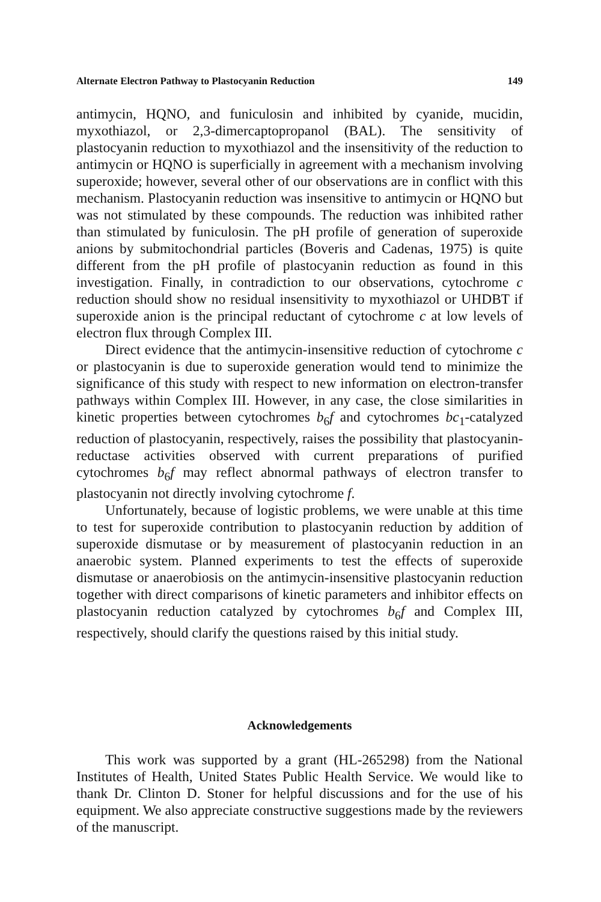Alternate Electron Pathway to Plastocyanin Reduction 149
antimycin, HQNO, and funiculosin and inhibited by cyanide, mucidin, myxothiazol, or 2,3-dimercaptopropanol (BAL). The sensitivity of plastocyanin reduction to myxothiazol and the insensitivity of the reduction to antimycin or HQNO is superficially in agreement with a mechanism involving superoxide; however, several other of our observations are in conflict with this mechanism. Plastocyanin reduction was insensitive to antimycin or HQNO but was not stimulated by these compounds. The reduction was inhibited rather than stimulated by funiculosin. The pH profile of generation of superoxide anions by submitochondrial particles (Boveris and Cadenas, 1975) is quite different from the pH profile of plastocyanin reduction as found in this investigation. Finally, in contradiction to our observations, cytochrome c reduction should show no residual insensitivity to myxothiazol or UHDBT if superoxide anion is the principal reductant of cytochrome c at low levels of electron flux through Complex III.
Direct evidence that the antimycin-insensitive reduction of cytochrome c or plastocyanin is due to superoxide generation would tend to minimize the significance of this study with respect to new information on electron-transfer pathways within Complex III. However, in any case, the close similarities in kinetic properties between cytochromes b<sub>6</sub>f and cytochromes bc<sub>1</sub>-catalyzed reduction of plastocyanin, respectively, raises the possibility that plastocyanin-reductase activities observed with current preparations of purified cytochromes b<sub>6</sub>f may reflect abnormal pathways of electron transfer to plastocyanin not directly involving cytochrome f.
Unfortunately, because of logistic problems, we were unable at this time to test for superoxide contribution to plastocyanin reduction by addition of superoxide dismutase or by measurement of plastocyanin reduction in an anaerobic system. Planned experiments to test the effects of superoxide dismutase or anaerobiosis on the antimycin-insensitive plastocyanin reduction together with direct comparisons of kinetic parameters and inhibitor effects on plastocyanin reduction catalyzed by cytochromes b<sub>6</sub>f and Complex III, respectively, should clarify the questions raised by this initial study.
Acknowledgements
This work was supported by a grant (HL-265298) from the National Institutes of Health, United States Public Health Service. We would like to thank Dr. Clinton D. Stoner for helpful discussions and for the use of his equipment. We also appreciate constructive suggestions made by the reviewers of the manuscript.